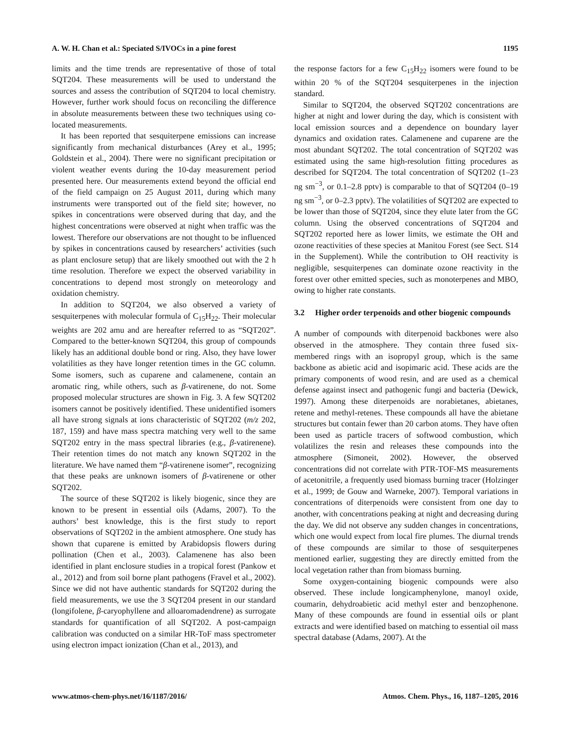A. W. H. Chan et al.: Speciated S/IVOCs in a pine forest 1195
limits and the time trends are representative of those of total SQT204. These measurements will be used to understand the sources and assess the contribution of SQT204 to local chemistry. However, further work should focus on reconciling the difference in absolute measurements between these two techniques using co-located measurements.
It has been reported that sesquiterpene emissions can increase significantly from mechanical disturbances (Arey et al., 1995; Goldstein et al., 2004). There were no significant precipitation or violent weather events during the 10-day measurement period presented here. Our measurements extend beyond the official end of the field campaign on 25 August 2011, during which many instruments were transported out of the field site; however, no spikes in concentrations were observed during that day, and the highest concentrations were observed at night when traffic was the lowest. Therefore our observations are not thought to be influenced by spikes in concentrations caused by researchers’ activities (such as plant enclosure setup) that are likely smoothed out with the 2 h time resolution. Therefore we expect the observed variability in concentrations to depend most strongly on meteorology and oxidation chemistry.
In addition to SQT204, we also observed a variety of sesquiterpenes with molecular formula of C<sub>15</sub>H<sub>22</sub>. Their molecular weights are 202 amu and are hereafter referred to as “SQT202”. Compared to the better-known SQT204, this group of compounds likely has an additional double bond or ring. Also, they have lower volatilities as they have longer retention times in the GC column. Some isomers, such as cuparene and calamenene, contain an aromatic ring, while others, such as β-vatirenene, do not. Some proposed molecular structures are shown in Fig. 3. A few SQT202 isomers cannot be positively identified. These unidentified isomers all have strong signals at ions characteristic of SQT202 (m/z 202, 187, 159) and have mass spectra matching very well to the same SQT202 entry in the mass spectral libraries (e.g., β-vatirenene). Their retention times do not match any known SQT202 in the literature. We have named them “β-vatirenene isomer”, recognizing that these peaks are unknown isomers of β-vatirenene or other SQT202.
The source of these SQT202 is likely biogenic, since they are known to be present in essential oils (Adams, 2007). To the authors’ best knowledge, this is the first study to report observations of SQT202 in the ambient atmosphere. One study has shown that cuparene is emitted by Arabidopsis flowers during pollination (Chen et al., 2003). Calamenene has also been identified in plant enclosure studies in a tropical forest (Pankow et al., 2012) and from soil borne plant pathogens (Fravel et al., 2002). Since we did not have authentic standards for SQT202 during the field measurements, we use the 3 SQT204 present in our standard (longifolene, β-caryophyllene and alloaromadendrene) as surrogate standards for quantification of all SQT202. A post-campaign calibration was conducted on a similar HR-ToF mass spectrometer using electron impact ionization (Chan et al., 2013), and
the response factors for a few C<sub>15</sub>H<sub>22</sub> isomers were found to be within 20 % of the SQT204 sesquiterpenes in the injection standard.
Similar to SQT204, the observed SQT202 concentrations are higher at night and lower during the day, which is consistent with local emission sources and a dependence on boundary layer dynamics and oxidation rates. Calamenene and cuparene are the most abundant SQT202. The total concentration of SQT202 was estimated using the same high-resolution fitting procedures as described for SQT204. The total concentration of SQT202 (1–23 ng sm<sup>−3</sup>, or 0.1–2.8 pptv) is comparable to that of SQT204 (0–19 ng sm<sup>−3</sup>, or 0–2.3 pptv). The volatilities of SQT202 are expected to be lower than those of SQT204, since they elute later from the GC column. Using the observed concentrations of SQT204 and SQT202 reported here as lower limits, we estimate the OH and ozone reactivities of these species at Manitou Forest (see Sect. S14 in the Supplement). While the contribution to OH reactivity is negligible, sesquiterpenes can dominate ozone reactivity in the forest over other emitted species, such as monoterpenes and MBO, owing to higher rate constants.
3.2 Higher order terpenoids and other biogenic compounds
A number of compounds with diterpenoid backbones were also observed in the atmosphere. They contain three fused six-membered rings with an isopropyl group, which is the same backbone as abietic acid and isopimaric acid. These acids are the primary components of wood resin, and are used as a chemical defense against insect and pathogenic fungi and bacteria (Dewick, 1997). Among these diterpenoids are norabietanes, abietanes, retene and methyl-retenes. These compounds all have the abietane structures but contain fewer than 20 carbon atoms. They have often been used as particle tracers of softwood combustion, which volatilizes the resin and releases these compounds into the atmosphere (Simoneit, 2002). However, the observed concentrations did not correlate with PTR-TOF-MS measurements of acetonitrile, a frequently used biomass burning tracer (Holzinger et al., 1999; de Gouw and Warneke, 2007). Temporal variations in concentrations of diterpenoids were consistent from one day to another, with concentrations peaking at night and decreasing during the day. We did not observe any sudden changes in concentrations, which one would expect from local fire plumes. The diurnal trends of these compounds are similar to those of sesquiterpenes mentioned earlier, suggesting they are directly emitted from the local vegetation rather than from biomass burning.
Some oxygen-containing biogenic compounds were also observed. These include longicamphenylone, manoyl oxide, coumarin, dehydroabietic acid methyl ester and benzophenone. Many of these compounds are found in essential oils or plant extracts and were identified based on matching to essential oil mass spectral database (Adams, 2007). At the
www.atmos-chem-phys.net/16/1187/2016/ Atmos. Chem. Phys., 16, 1187–1205, 2016